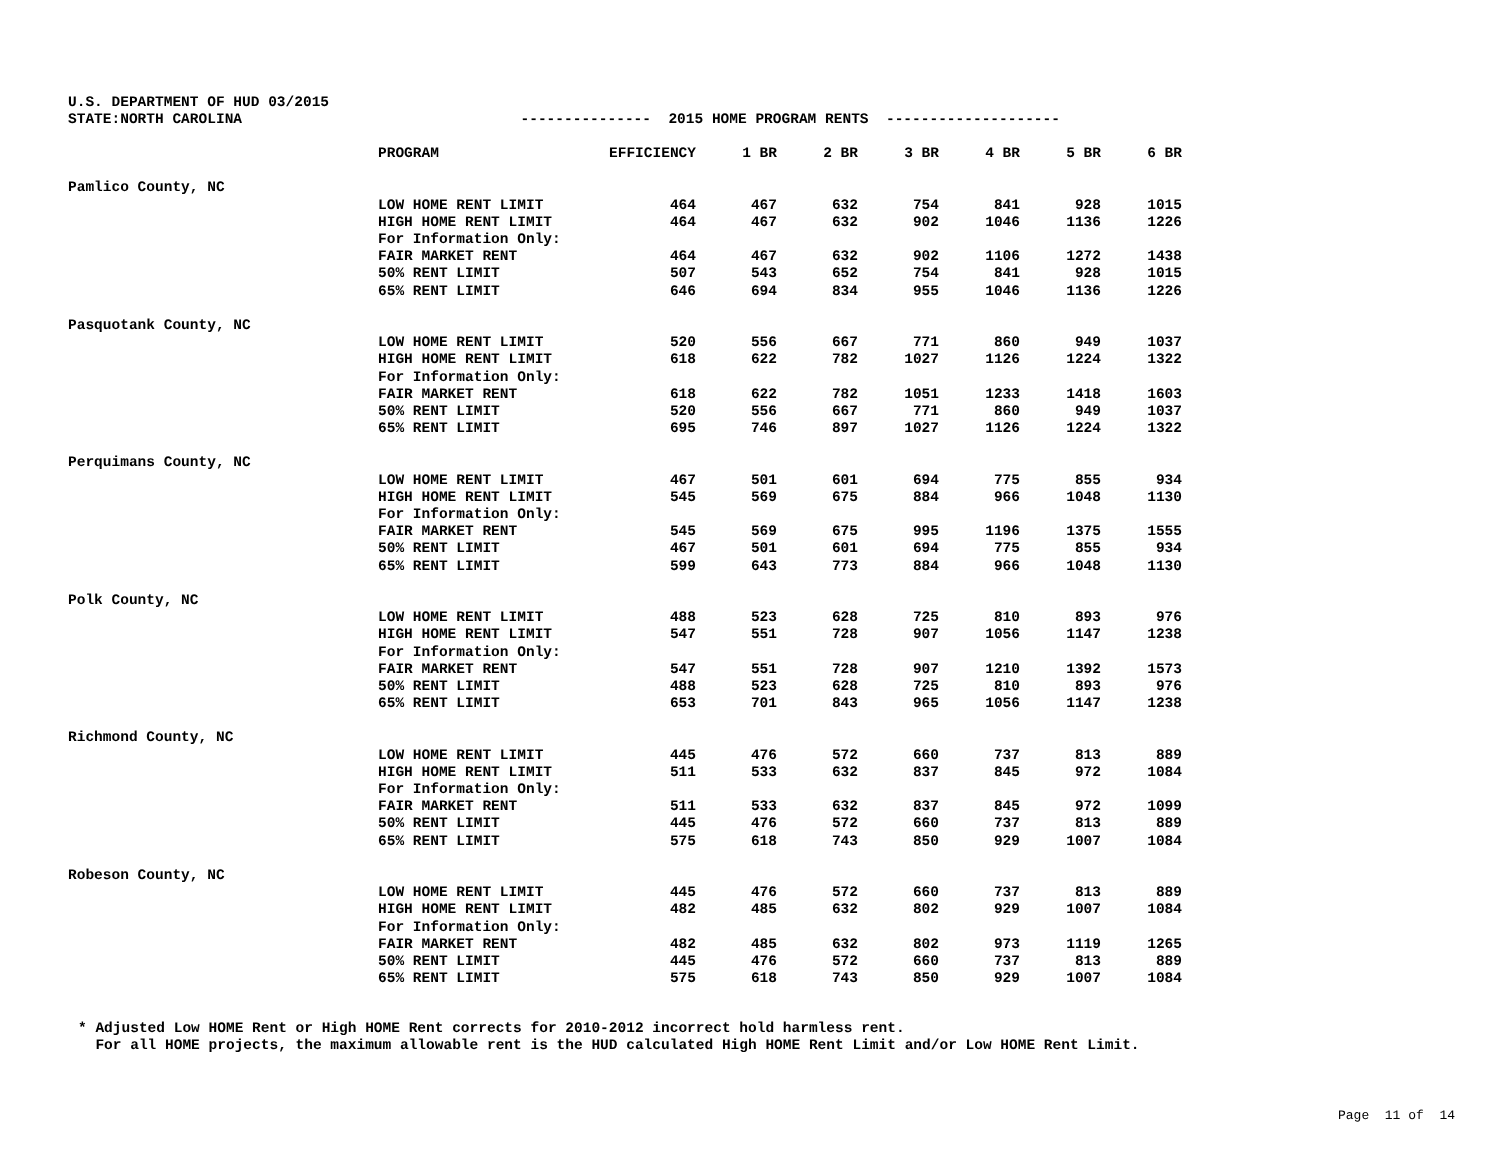U.S. DEPARTMENT OF HUD 03/2015 STATE:NORTH CAROLINA --------------- 2015 HOME PROGRAM RENTS --------------------
| | PROGRAM | EFFICIENCY | 1 BR | 2 BR | 3 BR | 4 BR | 5 BR | 6 BR |
| --- | --- | --- | --- | --- | --- | --- | --- | --- |
| Pamlico County, NC | | | | | | | | |
| | LOW HOME RENT LIMIT | 464 | 467 | 632 | 754 | 841 | 928 | 1015 |
| | HIGH HOME RENT LIMIT | 464 | 467 | 632 | 902 | 1046 | 1136 | 1226 |
| | For Information Only: | | | | | | | |
| | FAIR MARKET RENT | 464 | 467 | 632 | 902 | 1106 | 1272 | 1438 |
| | 50% RENT LIMIT | 507 | 543 | 652 | 754 | 841 | 928 | 1015 |
| | 65% RENT LIMIT | 646 | 694 | 834 | 955 | 1046 | 1136 | 1226 |
| Pasquotank County, NC | | | | | | | | |
| | LOW HOME RENT LIMIT | 520 | 556 | 667 | 771 | 860 | 949 | 1037 |
| | HIGH HOME RENT LIMIT | 618 | 622 | 782 | 1027 | 1126 | 1224 | 1322 |
| | For Information Only: | | | | | | | |
| | FAIR MARKET RENT | 618 | 622 | 782 | 1051 | 1233 | 1418 | 1603 |
| | 50% RENT LIMIT | 520 | 556 | 667 | 771 | 860 | 949 | 1037 |
| | 65% RENT LIMIT | 695 | 746 | 897 | 1027 | 1126 | 1224 | 1322 |
| Perquimans County, NC | | | | | | | | |
| | LOW HOME RENT LIMIT | 467 | 501 | 601 | 694 | 775 | 855 | 934 |
| | HIGH HOME RENT LIMIT | 545 | 569 | 675 | 884 | 966 | 1048 | 1130 |
| | For Information Only: | | | | | | | |
| | FAIR MARKET RENT | 545 | 569 | 675 | 995 | 1196 | 1375 | 1555 |
| | 50% RENT LIMIT | 467 | 501 | 601 | 694 | 775 | 855 | 934 |
| | 65% RENT LIMIT | 599 | 643 | 773 | 884 | 966 | 1048 | 1130 |
| Polk County, NC | | | | | | | | |
| | LOW HOME RENT LIMIT | 488 | 523 | 628 | 725 | 810 | 893 | 976 |
| | HIGH HOME RENT LIMIT | 547 | 551 | 728 | 907 | 1056 | 1147 | 1238 |
| | For Information Only: | | | | | | | |
| | FAIR MARKET RENT | 547 | 551 | 728 | 907 | 1210 | 1392 | 1573 |
| | 50% RENT LIMIT | 488 | 523 | 628 | 725 | 810 | 893 | 976 |
| | 65% RENT LIMIT | 653 | 701 | 843 | 965 | 1056 | 1147 | 1238 |
| Richmond County, NC | | | | | | | | |
| | LOW HOME RENT LIMIT | 445 | 476 | 572 | 660 | 737 | 813 | 889 |
| | HIGH HOME RENT LIMIT | 511 | 533 | 632 | 837 | 845 | 972 | 1084 |
| | For Information Only: | | | | | | | |
| | FAIR MARKET RENT | 511 | 533 | 632 | 837 | 845 | 972 | 1099 |
| | 50% RENT LIMIT | 445 | 476 | 572 | 660 | 737 | 813 | 889 |
| | 65% RENT LIMIT | 575 | 618 | 743 | 850 | 929 | 1007 | 1084 |
| Robeson County, NC | | | | | | | | |
| | LOW HOME RENT LIMIT | 445 | 476 | 572 | 660 | 737 | 813 | 889 |
| | HIGH HOME RENT LIMIT | 482 | 485 | 632 | 802 | 929 | 1007 | 1084 |
| | For Information Only: | | | | | | | |
| | FAIR MARKET RENT | 482 | 485 | 632 | 802 | 973 | 1119 | 1265 |
| | 50% RENT LIMIT | 445 | 476 | 572 | 660 | 737 | 813 | 889 |
| | 65% RENT LIMIT | 575 | 618 | 743 | 850 | 929 | 1007 | 1084 |
* Adjusted Low HOME Rent or High HOME Rent corrects for 2010-2012 incorrect hold harmless rent. For all HOME projects, the maximum allowable rent is the HUD calculated High HOME Rent Limit and/or Low HOME Rent Limit.
Page 11 of 14